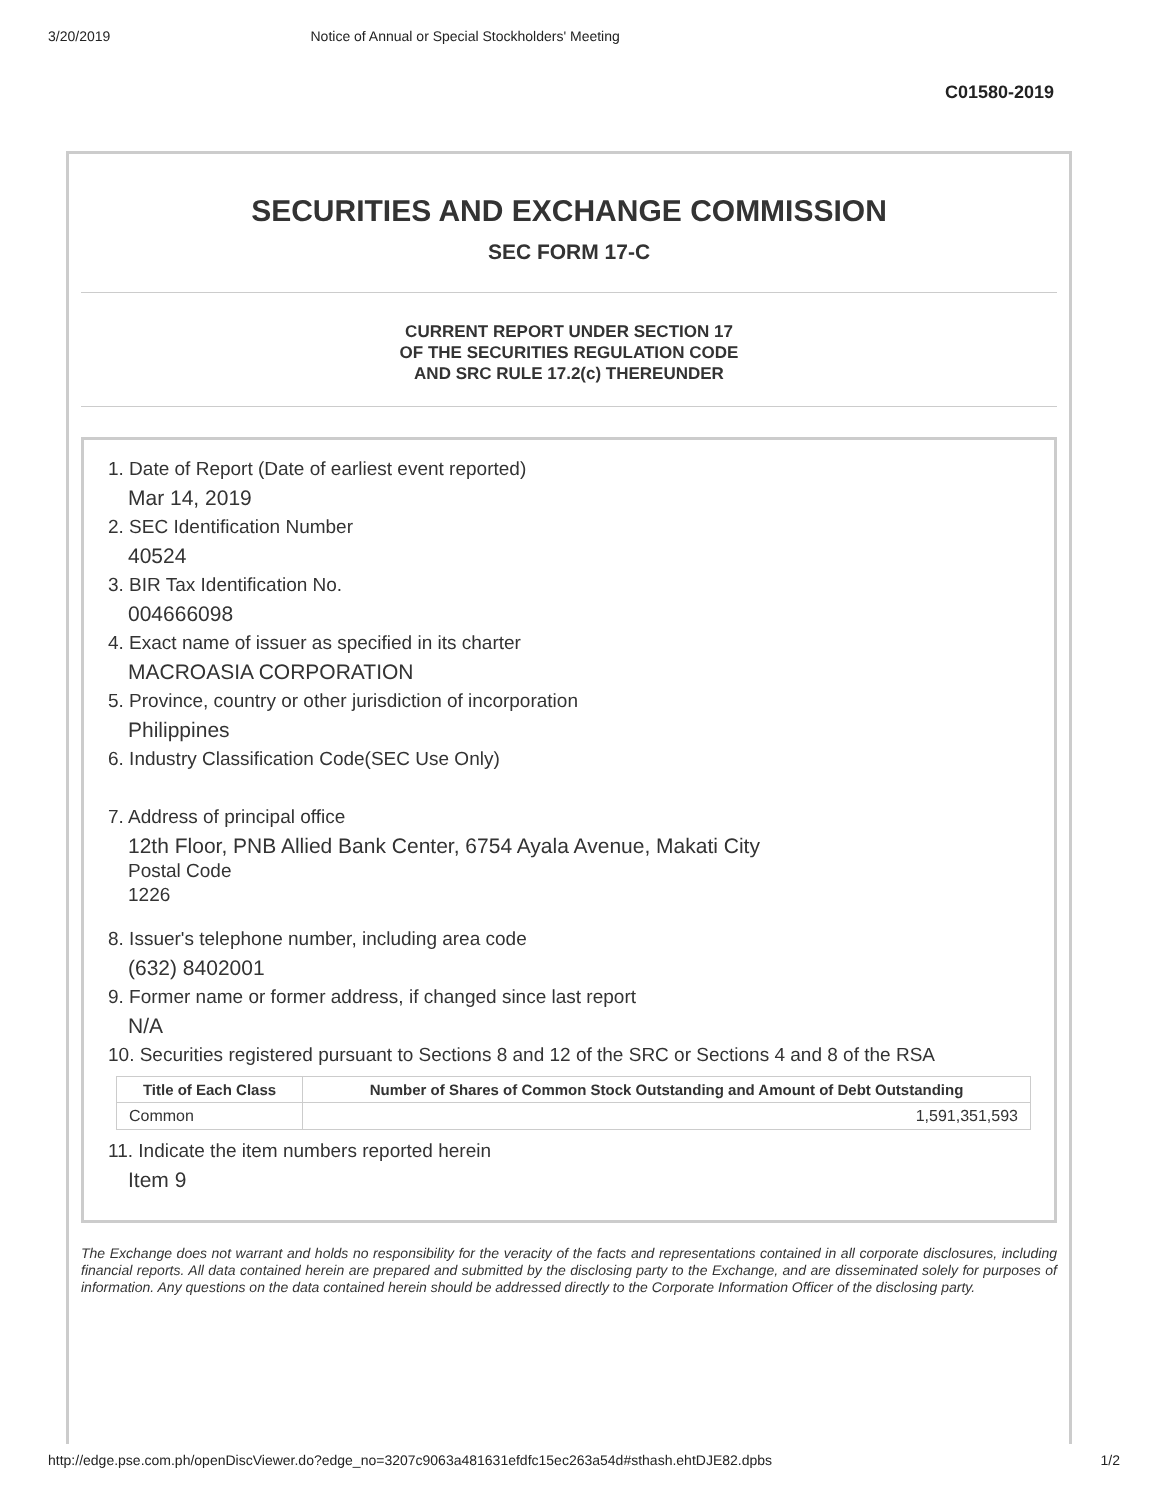3/20/2019 Notice of Annual or Special Stockholders' Meeting
C01580-2019
SECURITIES AND EXCHANGE COMMISSION
SEC FORM 17-C
CURRENT REPORT UNDER SECTION 17
OF THE SECURITIES REGULATION CODE
AND SRC RULE 17.2(c) THEREUNDER
1. Date of Report (Date of earliest event reported)
Mar 14, 2019
2. SEC Identification Number
40524
3. BIR Tax Identification No.
004666098
4. Exact name of issuer as specified in its charter
MACROASIA CORPORATION
5. Province, country or other jurisdiction of incorporation
Philippines
6. Industry Classification Code(SEC Use Only)
7. Address of principal office
12th Floor, PNB Allied Bank Center, 6754 Ayala Avenue, Makati City
Postal Code
1226
8. Issuer's telephone number, including area code
(632) 8402001
9. Former name or former address, if changed since last report
N/A
10. Securities registered pursuant to Sections 8 and 12 of the SRC or Sections 4 and 8 of the RSA
| Title of Each Class | Number of Shares of Common Stock Outstanding and Amount of Debt Outstanding |
| --- | --- |
| Common | 1,591,351,593 |
11. Indicate the item numbers reported herein
Item 9
The Exchange does not warrant and holds no responsibility for the veracity of the facts and representations contained in all corporate disclosures, including financial reports. All data contained herein are prepared and submitted by the disclosing party to the Exchange, and are disseminated solely for purposes of information. Any questions on the data contained herein should be addressed directly to the Corporate Information Officer of the disclosing party.
http://edge.pse.com.ph/openDiscViewer.do?edge_no=3207c9063a481631efdfc15ec263a54d#sthash.ehtDJE82.dpbs 1/2